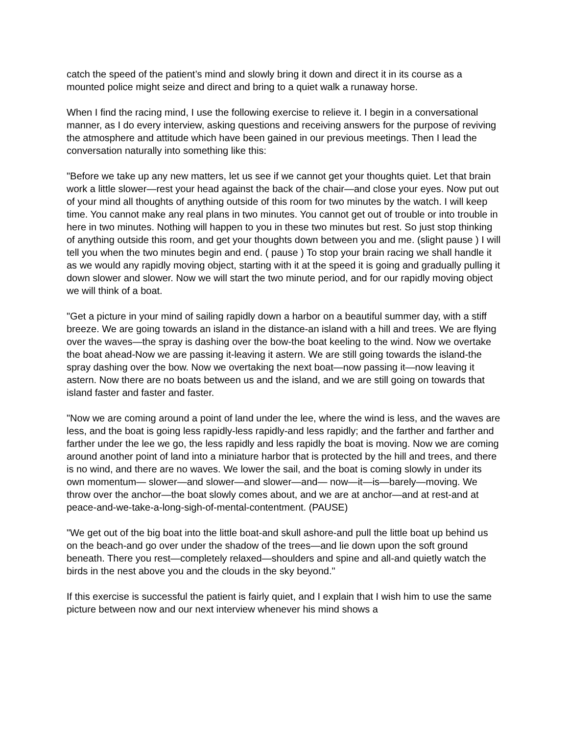catch the speed of the patient’s mind and slowly bring it down and direct it in its course as a mounted police might seize and direct and bring to a quiet walk a runaway horse.
When I find the racing mind, I use the following exercise to relieve it. I begin in a conversational manner, as I do every interview, asking questions and receiving answers for the purpose of reviving the atmosphere and attitude which have been gained in our previous meetings. Then I lead the conversation naturally into something like this:
"Before we take up any new matters, let us see if we cannot get your thoughts quiet. Let that brain work a little slower—rest your head against the back of the chair—and close your eyes. Now put out of your mind all thoughts of anything outside of this room for two minutes by the watch. I will keep time. You cannot make any real plans in two minutes. You cannot get out of trouble or into trouble in here in two minutes. Nothing will happen to you in these two minutes but rest. So just stop thinking of anything outside this room, and get your thoughts down between you and me. (slight pause ) I will tell you when the two minutes begin and end. ( pause ) To stop your brain racing we shall handle it as we would any rapidly moving object, starting with it at the speed it is going and gradually pulling it down slower and slower. Now we will start the two minute period, and for our rapidly moving object we will think of a boat.
"Get a picture in your mind of sailing rapidly down a harbor on a beautiful summer day, with a stiff breeze. We are going towards an island in the distance-an island with a hill and trees. We are flying over the waves—the spray is dashing over the bow-the boat keeling to the wind. Now we overtake the boat ahead-Now we are passing it-leaving it astern. We are still going towards the island-the spray dashing over the bow. Now we overtaking the next boat—now passing it—now leaving it astern. Now there are no boats between us and the island, and we are still going on towards that island faster and faster and faster.
"Now we are coming around a point of land under the lee, where the wind is less, and the waves are less, and the boat is going less rapidly-less rapidly-and less rapidly; and the farther and farther and farther under the lee we go, the less rapidly and less rapidly the boat is moving. Now we are coming around another point of land into a miniature harbor that is protected by the hill and trees, and there is no wind, and there are no waves. We lower the sail, and the boat is coming slowly in under its own momentum— slower—and slower—and slower—and— now—it—is—barely—moving. We throw over the anchor—the boat slowly comes about, and we are at anchor—and at rest-and at peace-and-we-take-a-long-sigh-of-mental-contentment. (PAUSE)
"We get out of the big boat into the little boat-and skull ashore-and pull the little boat up behind us on the beach-and go over under the shadow of the trees—and lie down upon the soft ground beneath. There you rest—completely relaxed—shoulders and spine and all-and quietly watch the birds in the nest above you and the clouds in the sky beyond."
If this exercise is successful the patient is fairly quiet, and I explain that I wish him to use the same picture between now and our next interview whenever his mind shows a